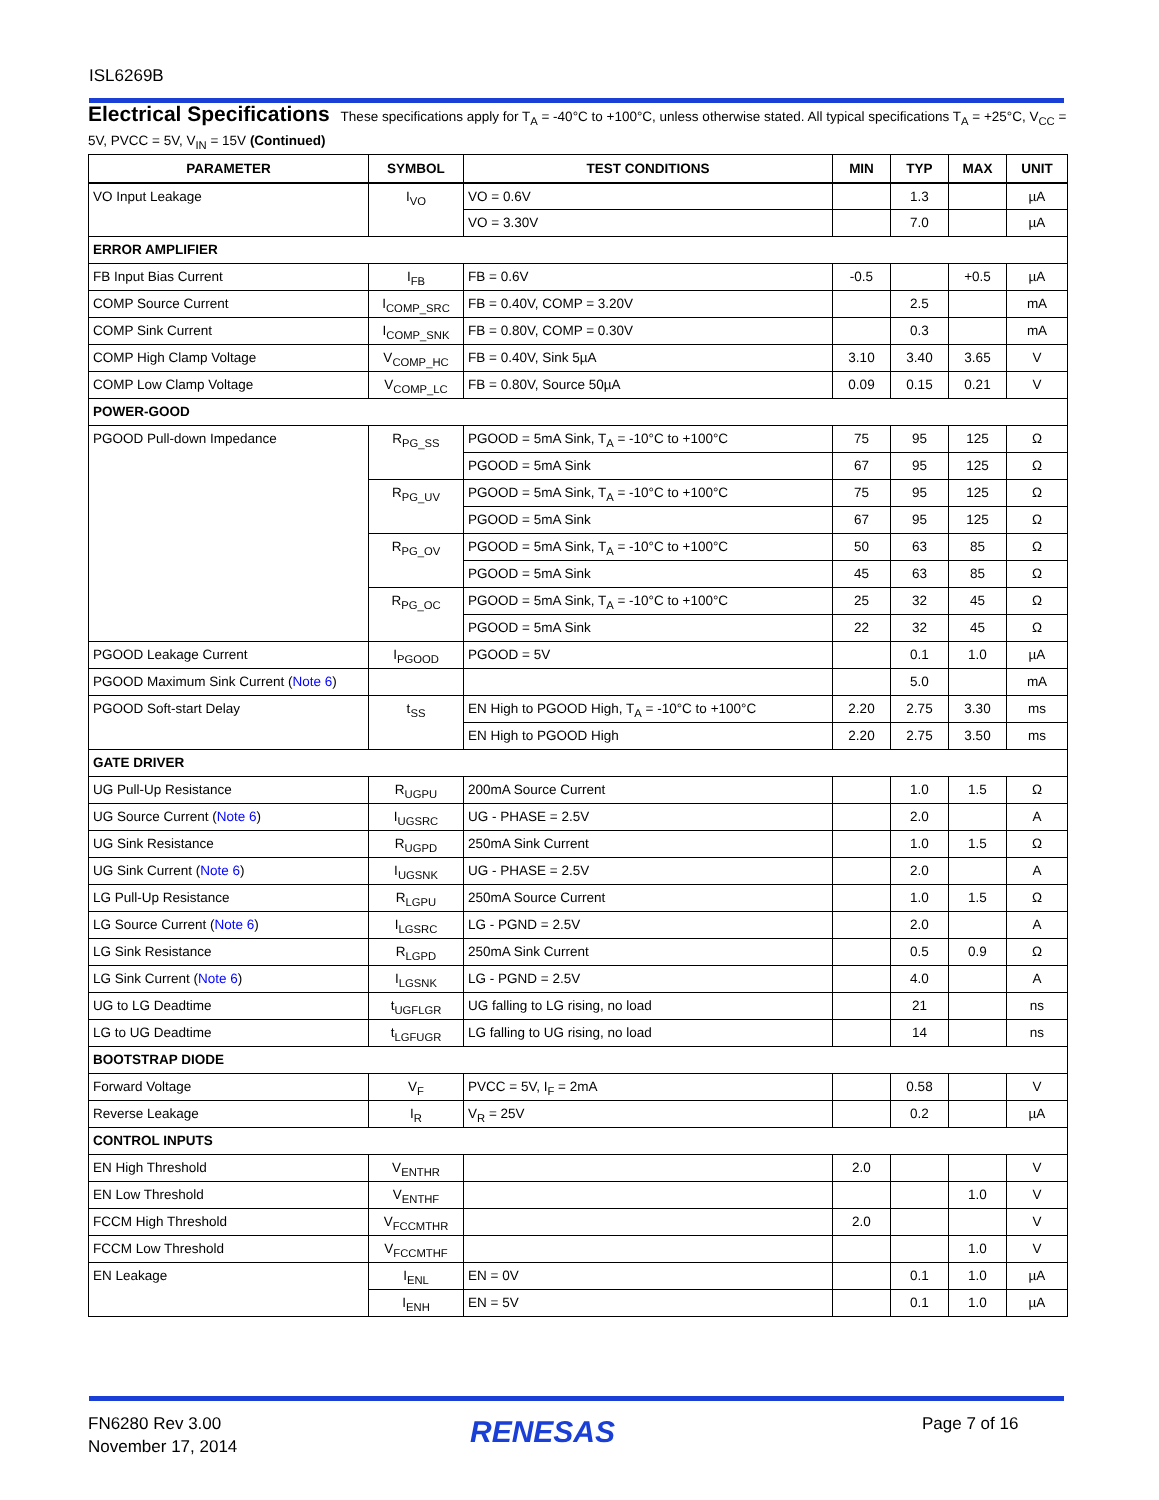ISL6269B
Electrical Specifications These specifications apply for T<sub>A</sub> = -40°C to +100°C, unless otherwise stated. All typical specifications T<sub>A</sub> = +25°C, V<sub>CC</sub> = 5V, PVCC = 5V, V<sub>IN</sub> = 15V (Continued)
| PARAMETER | SYMBOL | TEST CONDITIONS | MIN | TYP | MAX | UNIT |
| --- | --- | --- | --- | --- | --- | --- |
| VO Input Leakage | I<sub>VO</sub> | VO = 0.6V | | 1.3 | | µA |
| | | VO = 3.30V | | 7.0 | | µA |
| ERROR AMPLIFIER | | | | | | |
| FB Input Bias Current | I<sub>FB</sub> | FB = 0.6V | -0.5 | | +0.5 | µA |
| COMP Source Current | I<sub>COMP_SRC</sub> | FB = 0.40V, COMP = 3.20V | | 2.5 | | mA |
| COMP Sink Current | I<sub>COMP_SNK</sub> | FB = 0.80V, COMP = 0.30V | | 0.3 | | mA |
| COMP High Clamp Voltage | V<sub>COMP_HC</sub> | FB = 0.40V, Sink 5µA | 3.10 | 3.40 | 3.65 | V |
| COMP Low Clamp Voltage | V<sub>COMP_LC</sub> | FB = 0.80V, Source 50µA | 0.09 | 0.15 | 0.21 | V |
| POWER-GOOD | | | | | | |
| PGOOD Pull-down Impedance | R<sub>PG_SS</sub> | PGOOD = 5mA Sink, T<sub>A</sub> = -10°C to +100°C | 75 | 95 | 125 | Ω |
| | | PGOOD = 5mA Sink | 67 | 95 | 125 | Ω |
| | R<sub>PG_UV</sub> | PGOOD = 5mA Sink, T<sub>A</sub> = -10°C to +100°C | 75 | 95 | 125 | Ω |
| | | PGOOD = 5mA Sink | 67 | 95 | 125 | Ω |
| | R<sub>PG_OV</sub> | PGOOD = 5mA Sink, T<sub>A</sub> = -10°C to +100°C | 50 | 63 | 85 | Ω |
| | | PGOOD = 5mA Sink | 45 | 63 | 85 | Ω |
| | R<sub>PG_OC</sub> | PGOOD = 5mA Sink, T<sub>A</sub> = -10°C to +100°C | 25 | 32 | 45 | Ω |
| | | PGOOD = 5mA Sink | 22 | 32 | 45 | Ω |
| PGOOD Leakage Current | I<sub>PGOOD</sub> | PGOOD = 5V | | 0.1 | 1.0 | µA |
| PGOOD Maximum Sink Current ( Note 6 ) | | | | 5.0 | | mA |
| PGOOD Soft-start Delay | t<sub>SS</sub> | EN High to PGOOD High, T<sub>A</sub> = -10°C to +100°C | 2.20 | 2.75 | 3.30 | ms |
| | | EN High to PGOOD High | 2.20 | 2.75 | 3.50 | ms |
| GATE DRIVER | | | | | | |
| UG Pull-Up Resistance | R<sub>UGPU</sub> | 200mA Source Current | | 1.0 | 1.5 | Ω |
| UG Source Current ( Note 6 ) | I<sub>UGSRC</sub> | UG - PHASE = 2.5V | | 2.0 | | A |
| UG Sink Resistance | R<sub>UGPD</sub> | 250mA Sink Current | | 1.0 | 1.5 | Ω |
| UG Sink Current ( Note 6 ) | I<sub>UGSNK</sub> | UG - PHASE = 2.5V | | 2.0 | | A |
| LG Pull-Up Resistance | R<sub>LGPU</sub> | 250mA Source Current | | 1.0 | 1.5 | Ω |
| LG Source Current ( Note 6 ) | I<sub>LGSRC</sub> | LG - PGND = 2.5V | | 2.0 | | A |
| LG Sink Resistance | R<sub>LGPD</sub> | 250mA Sink Current | | 0.5 | 0.9 | Ω |
| LG Sink Current ( Note 6 ) | I<sub>LGSNK</sub> | LG - PGND = 2.5V | | 4.0 | | A |
| UG to LG Deadtime | t<sub>UGFLGR</sub> | UG falling to LG rising, no load | | 21 | | ns |
| LG to UG Deadtime | t<sub>LGFUGR</sub> | LG falling to UG rising, no load | | 14 | | ns |
| BOOTSTRAP DIODE | | | | | | |
| Forward Voltage | V<sub>F</sub> | PVCC = 5V, I<sub>F</sub> = 2mA | | 0.58 | | V |
| Reverse Leakage | I<sub>R</sub> | V<sub>R</sub> = 25V | | 0.2 | | µA |
| CONTROL INPUTS | | | | | | |
| EN High Threshold | V<sub>ENTHR</sub> | | 2.0 | | | V |
| EN Low Threshold | V<sub>ENTHF</sub> | | | | 1.0 | V |
| FCCM High Threshold | V<sub>FCCMTHR</sub> | | 2.0 | | | V |
| FCCM Low Threshold | V<sub>FCCMTHF</sub> | | | | 1.0 | V |
| EN Leakage | I<sub>ENL</sub> | EN = 0V | | 0.1 | 1.0 | µA |
| | I<sub>ENH</sub> | EN = 5V | | 0.1 | 1.0 | µA |
FN6280 Rev 3.00
November 17, 2014
RENESAS Page 7 of 16